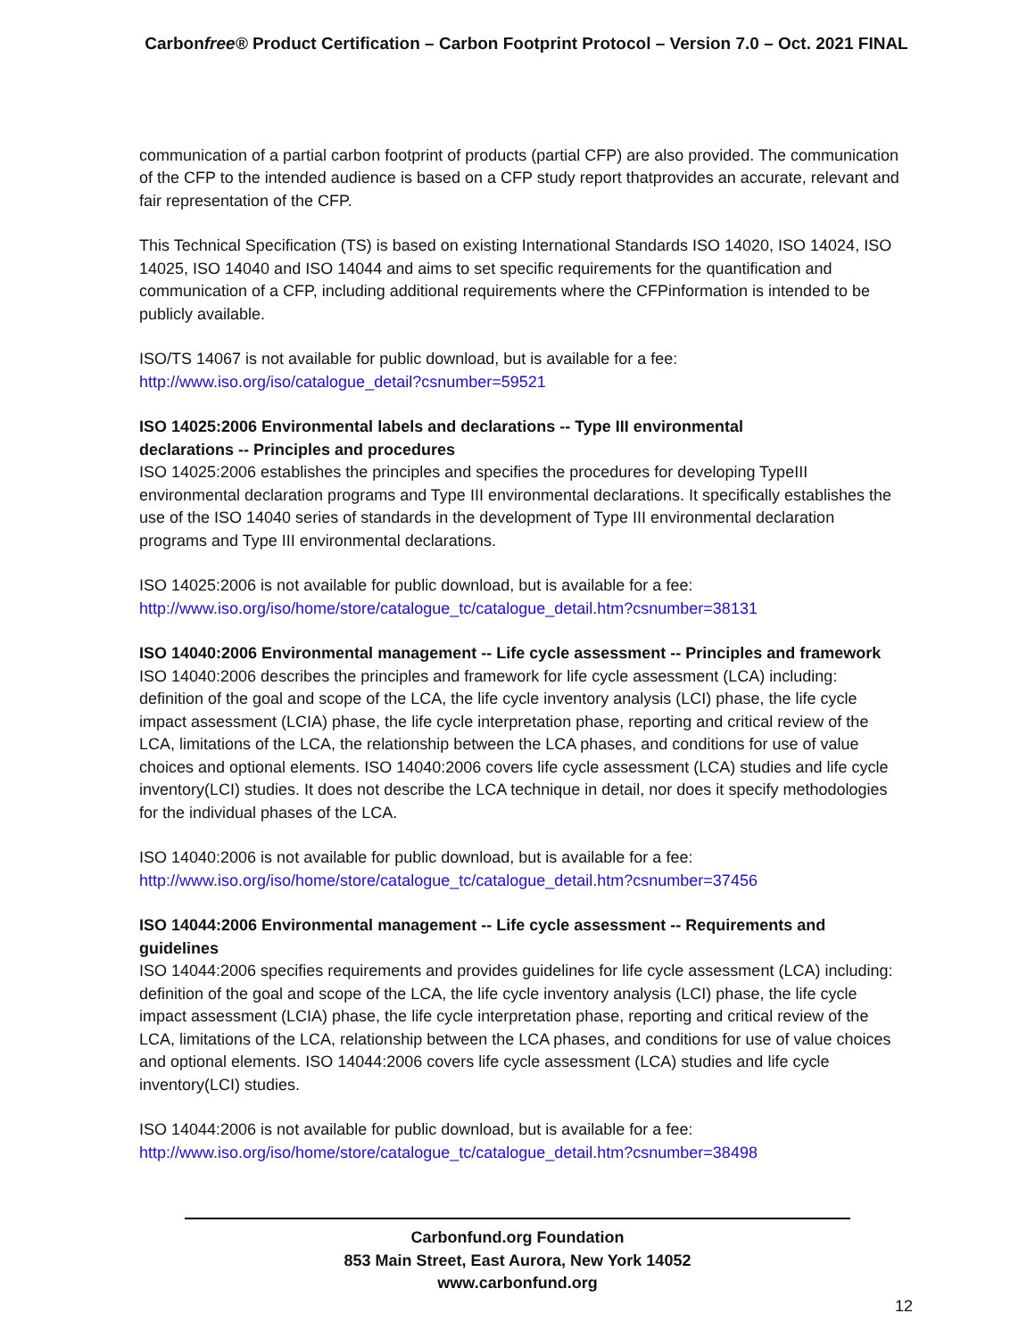Carbonfree® Product Certification – Carbon Footprint Protocol – Version 7.0 – Oct. 2021 FINAL
communication of a partial carbon footprint of products (partial CFP) are also provided. The communication of the CFP to the intended audience is based on a CFP study report thatprovides an accurate, relevant and fair representation of the CFP.
This Technical Specification (TS) is based on existing International Standards ISO 14020, ISO 14024, ISO 14025, ISO 14040 and ISO 14044 and aims to set specific requirements for the quantification and communication of a CFP, including additional requirements where the CFPinformation is intended to be publicly available.
ISO/TS 14067 is not available for public download, but is available for a fee:
http://www.iso.org/iso/catalogue_detail?csnumber=59521
ISO 14025:2006 Environmental labels and declarations -- Type III environmental
declarations -- Principles and procedures
ISO 14025:2006 establishes the principles and specifies the procedures for developing TypeIII environmental declaration programs and Type III environmental declarations. It specifically establishes the use of the ISO 14040 series of standards in the development of Type III environmental declaration programs and Type III environmental declarations.
ISO 14025:2006 is not available for public download, but is available for a fee:
http://www.iso.org/iso/home/store/catalogue_tc/catalogue_detail.htm?csnumber=38131
ISO 14040:2006 Environmental management -- Life cycle assessment -- Principles and framework
ISO 14040:2006 describes the principles and framework for life cycle assessment (LCA) including: definition of the goal and scope of the LCA, the life cycle inventory analysis (LCI) phase, the life cycle impact assessment (LCIA) phase, the life cycle interpretation phase, reporting and critical review of the LCA, limitations of the LCA, the relationship between the LCA phases, and conditions for use of value choices and optional elements. ISO 14040:2006 covers life cycle assessment (LCA) studies and life cycle inventory(LCI) studies. It does not describe the LCA technique in detail, nor does it specify methodologies for the individual phases of the LCA.
ISO 14040:2006 is not available for public download, but is available for a fee:
http://www.iso.org/iso/home/store/catalogue_tc/catalogue_detail.htm?csnumber=37456
ISO 14044:2006 Environmental management -- Life cycle assessment -- Requirements and guidelines
ISO 14044:2006 specifies requirements and provides guidelines for life cycle assessment (LCA) including: definition of the goal and scope of the LCA, the life cycle inventory analysis (LCI) phase, the life cycle impact assessment (LCIA) phase, the life cycle interpretation phase, reporting and critical review of the LCA, limitations of the LCA, relationship between the LCA phases, and conditions for use of value choices and optional elements. ISO 14044:2006 covers life cycle assessment (LCA) studies and life cycle inventory(LCI) studies.
ISO 14044:2006 is not available for public download, but is available for a fee:
http://www.iso.org/iso/home/store/catalogue_tc/catalogue_detail.htm?csnumber=38498
Carbonfund.org Foundation
853 Main Street, East Aurora, New York 14052
www.carbonfund.org
12